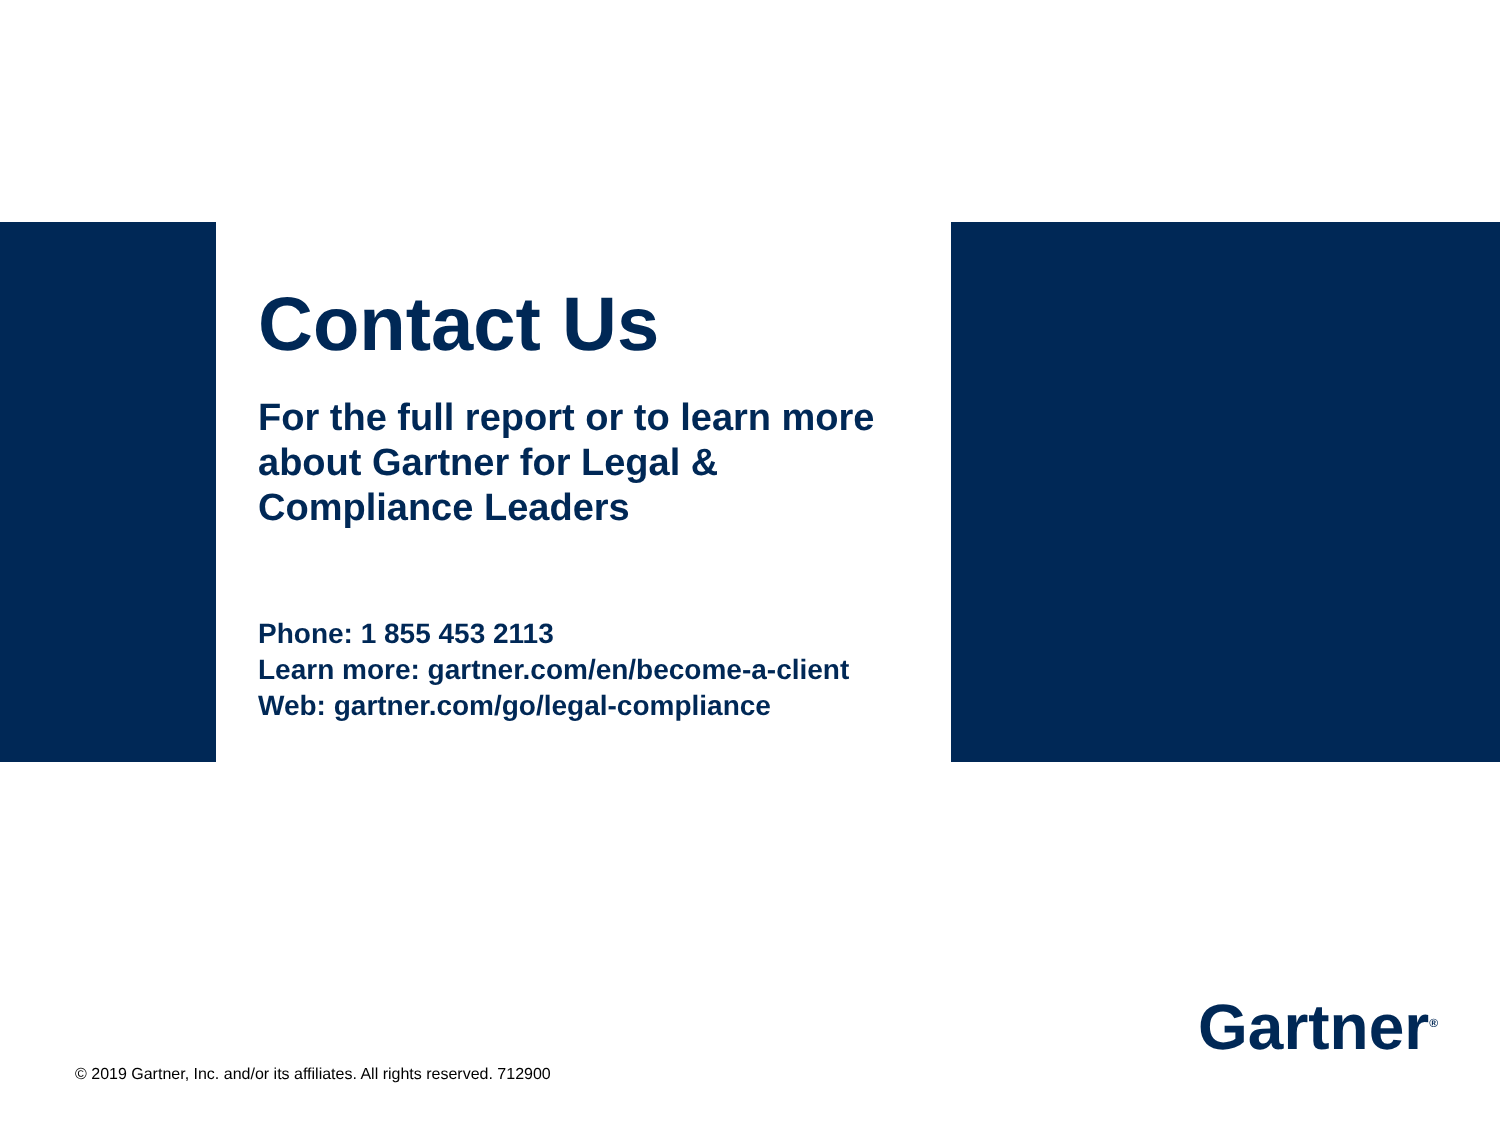Contact Us
For the full report or to learn more about Gartner for Legal & Compliance Leaders
Phone: 1 855 453 2113
Learn more: gartner.com/en/become-a-client
Web: gartner.com/go/legal-compliance
Gartner<sup>®</sup>
© 2019 Gartner, Inc. and/or its affiliates. All rights reserved. 712900